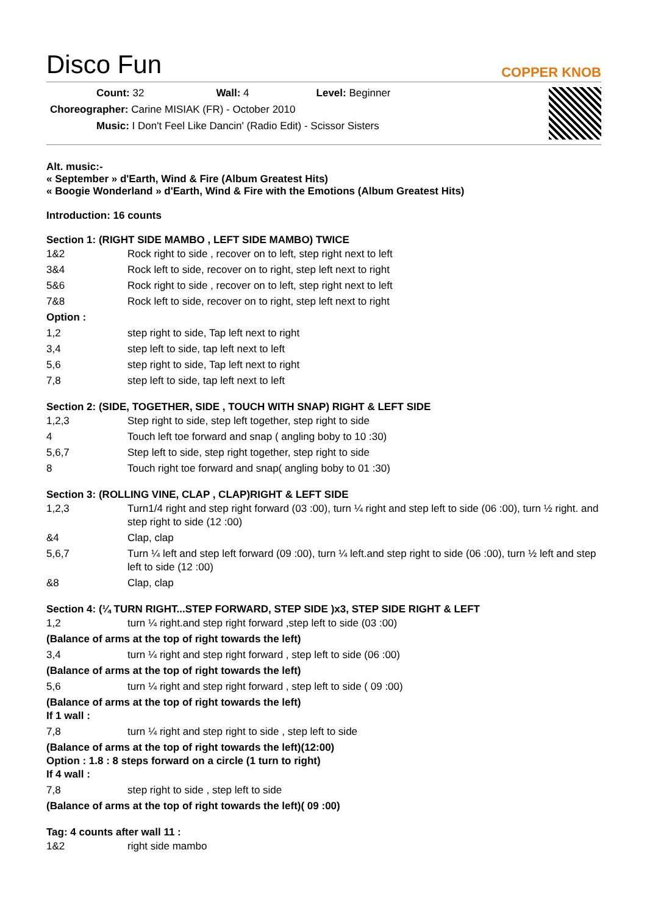Disco Fun
COPPER KNOB
Count: 32 Wall: 4 Level: Beginner
Choreographer: Carine MISIAK (FR) - October 2010
Music: I Don't Feel Like Dancin' (Radio Edit) - Scissor Sisters
Alt. music:-
« September » d'Earth, Wind & Fire (Album Greatest Hits)
« Boogie Wonderland » d'Earth, Wind & Fire with the Emotions (Album Greatest Hits)
Introduction: 16 counts
Section 1: (RIGHT SIDE MAMBO , LEFT SIDE MAMBO) TWICE
| 1&2 | Rock right to side , recover on to left, step right next to left |
| 3&4 | Rock left to side, recover on to right, step left next to right |
| 5&6 | Rock right to side , recover on to left, step right next to left |
| 7&8 | Rock left to side, recover on to right, step left next to right |
| Option : | |
| 1,2 | step right to side, Tap left next to right |
| 3,4 | step left to side, tap left next to left |
| 5,6 | step right to side, Tap left next to right |
| 7,8 | step left to side, tap left next to left |
Section 2: (SIDE, TOGETHER, SIDE , TOUCH WITH SNAP) RIGHT & LEFT SIDE
| 1,2,3 | Step right to side, step left together, step right to side |
| 4 | Touch left toe forward and snap ( angling boby to 10 :30) |
| 5,6,7 | Step left to side, step right together, step right to side |
| 8 | Touch right toe forward and snap( angling boby to 01 :30) |
Section 3: (ROLLING VINE, CLAP , CLAP)RIGHT & LEFT SIDE
| 1,2,3 | Turn1/4 right and step right forward (03 :00), turn ¼ right and step left to side (06 :00), turn ½ right. and step right to side (12 :00) |
| &4 | Clap, clap |
| 5,6,7 | Turn ¼ left and step left forward (09 :00), turn ¼ left.and step right to side (06 :00), turn ½ left and step left to side (12 :00) |
| &8 | Clap, clap |
Section 4: (¼ TURN RIGHT...STEP FORWARD, STEP SIDE )x3, STEP SIDE RIGHT & LEFT
| 1,2 | turn ¼ right.and step right forward ,step left to side (03 :00) |
| (Balance of arms at the top of right towards the left) | |
| 3,4 | turn ¼ right and step right forward , step left to side (06 :00) |
| (Balance of arms at the top of right towards the left) | |
| 5,6 | turn ¼ right and step right forward , step left to side ( 09 :00) |
| (Balance of arms at the top of right towards the left) If 1 wall : | |
| 7,8 | turn ¼ right and step right to side , step left to side |
| (Balance of arms at the top of right towards the left)(12:00) Option : 1.8 : 8 steps forward on a circle (1 turn to right) If 4 wall : | |
| 7,8 | step right to side , step left to side |
| (Balance of arms at the top of right towards the left)( 09 :00) | |
Tag: 4 counts after wall 11 :
| 1&2 | right side mambo |